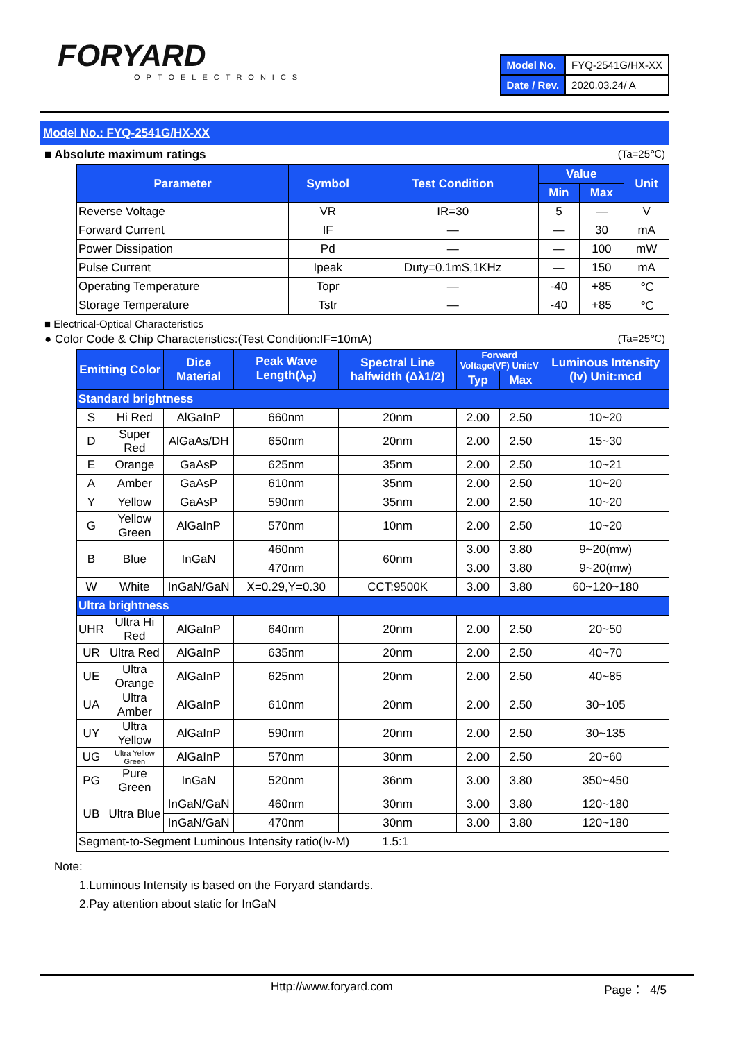FORYARD
OPTOELECTRONICS
| Model No. | FYQ-2541G/HX-XX |
| Date / Rev. | 2020.03.24/ A |
Model No.: FYQ-2541G/HX-XX
■ Absolute maximum ratings (Ta=25℃)
| Parameter | Symbol | Test Condition | Value | | Unit |
| --- | --- | --- | --- | --- | --- |
| | | | Min | Max | |
| Reverse Voltage | VR | IR=30 | 5 | — | V |
| Forward Current | IF | — | — | 30 | mA |
| Power Dissipation | Pd | — | — | 100 | mW |
| Pulse Current | Ipeak | Duty=0.1mS,1KHz | — | 150 | mA |
| Operating Temperature | Topr | — | -40 | +85 | ℃ |
| Storage Temperature | Tstr | — | -40 | +85 | ℃ |
■ Electrical-Optical Characteristics
● Color Code & Chip Characteristics:(Test Condition:IF=10mA) (Ta=25℃)
| Emitting Color | | Dice Material | Peak Wave Length(λ<sub>P</sub>) | Spectral Line halfwidth (Δλ1/2) | Forward Voltage(VF) Unit:V | | Luminous Intensity (Iv) Unit:mcd |
| --- | --- | --- | --- | --- | --- | --- | --- |
| | | | | | Typ | Max | |
| Standard brightness | | | | | | | |
| S | Hi Red | AlGaInP | 660nm | 20nm | 2.00 | 2.50 | 10~20 |
| D | Super Red | AlGaAs/DH | 650nm | 20nm | 2.00 | 2.50 | 15~30 |
| E | Orange | GaAsP | 625nm | 35nm | 2.00 | 2.50 | 10~21 |
| A | Amber | GaAsP | 610nm | 35nm | 2.00 | 2.50 | 10~20 |
| Y | Yellow | GaAsP | 590nm | 35nm | 2.00 | 2.50 | 10~20 |
| G | Yellow Green | AlGaInP | 570nm | 10nm | 2.00 | 2.50 | 10~20 |
| B | Blue | InGaN | 460nm | 60nm | 3.00 | 3.80 | 9~20(mw) |
| | | | 470nm | | 3.00 | 3.80 | 9~20(mw) |
| W | White | InGaN/GaN | X=0.29,Y=0.30 | CCT:9500K | 3.00 | 3.80 | 60~120~180 |
| Ultra brightness | | | | | | | |
| UHR | Ultra Hi Red | AlGaInP | 640nm | 20nm | 2.00 | 2.50 | 20~50 |
| UR | Ultra Red | AlGaInP | 635nm | 20nm | 2.00 | 2.50 | 40~70 |
| UE | Ultra Orange | AlGaInP | 625nm | 20nm | 2.00 | 2.50 | 40~85 |
| UA | Ultra Amber | AlGaInP | 610nm | 20nm | 2.00 | 2.50 | 30~105 |
| UY | Ultra Yellow | AlGaInP | 590nm | 20nm | 2.00 | 2.50 | 30~135 |
| UG | Ultra Yellow Green | AlGaInP | 570nm | 30nm | 2.00 | 2.50 | 20~60 |
| PG | Pure Green | InGaN | 520nm | 36nm | 3.00 | 3.80 | 350~450 |
| UB | Ultra Blue | InGaN/GaN | 460nm | 30nm | 3.00 | 3.80 | 120~180 |
| | | InGaN/GaN | 470nm | 30nm | 3.00 | 3.80 | 120~180 |
| Segment-to-Segment Luminous Intensity ratio(Iv-M) 1.5:1 | | | | | | | |
Note:
1.Luminous Intensity is based on the Foryard standards.
2.Pay attention about static for InGaN
Http://www.foryard.com Page： 4/5